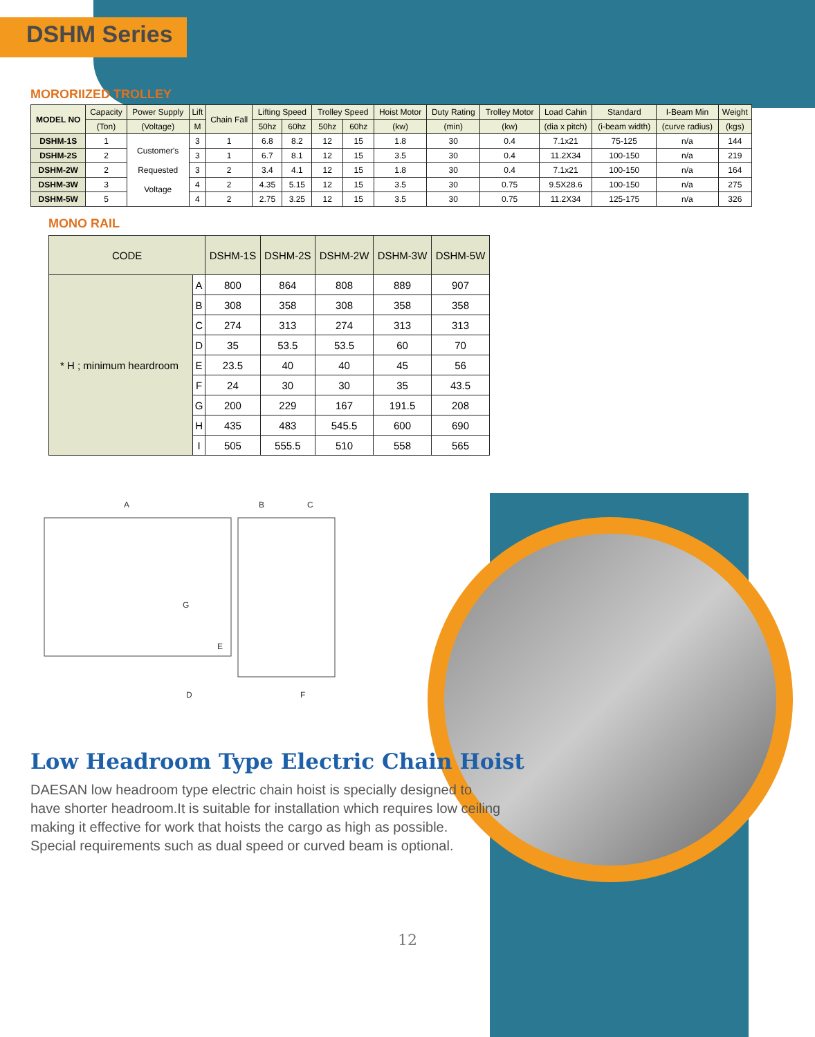DSHM Series
MORORIIZED TROLLEY
| MODEL NO | Capacity | Power Supply | Lift | Chain Fall | Lifting Speed | | Trolley Speed | | Hoist Motor | Duty Rating | Trolley Motor | Load Cahin | Standard | I-Beam Min | Weight |
| --- | --- | --- | --- | --- | --- | --- | --- | --- | --- | --- | --- | --- | --- | --- | --- |
| | (Ton) | (Voltage) | M | | 50hz | 60hz | 50hz | 60hz | (kw) | (min) | (kw) | (dia x pitch) | (i-beam width) | (curve radius) | (kgs) |
| DSHM-1S | 1 | Customer's Requested Voltage | 3 | 1 | 6.8 | 8.2 | 12 | 15 | 1.8 | 30 | 0.4 | 7.1x21 | 75-125 | n/a | 144 |
| DSHM-2S | 2 | | 3 | 1 | 6.7 | 8.1 | 12 | 15 | 3.5 | 30 | 0.4 | 11.2X34 | 100-150 | n/a | 219 |
| DSHM-2W | 2 | | 3 | 2 | 3.4 | 4.1 | 12 | 15 | 1.8 | 30 | 0.4 | 7.1x21 | 100-150 | n/a | 164 |
| DSHM-3W | 3 | | 4 | 2 | 4.35 | 5.15 | 12 | 15 | 3.5 | 30 | 0.75 | 9.5X28.6 | 100-150 | n/a | 275 |
| DSHM-5W | 5 | | 4 | 2 | 2.75 | 3.25 | 12 | 15 | 3.5 | 30 | 0.75 | 11.2X34 | 125-175 | n/a | 326 |
MONO RAIL
| CODE | | DSHM-1S | DSHM-2S | DSHM-2W | DSHM-3W | DSHM-5W |
| --- | --- | --- | --- | --- | --- | --- |
| * H ; minimum heardroom | A | 800 | 864 | 808 | 889 | 907 |
| | B | 308 | 358 | 308 | 358 | 358 |
| | C | 274 | 313 | 274 | 313 | 313 |
| | D | 35 | 53.5 | 53.5 | 60 | 70 |
| | E | 23.5 | 40 | 40 | 45 | 56 |
| | F | 24 | 30 | 30 | 35 | 43.5 |
| | G | 200 | 229 | 167 | 191.5 | 208 |
| | H | 435 | 483 | 545.5 | 600 | 690 |
| | I | 505 | 555.5 | 510 | 558 | 565 |
A
B
C
G
E
D
F
Low Headroom Type Electric Chain Hoist
DAESAN low headroom type electric chain hoist is specially designed to
have shorter headroom.It is suitable for installation which requires low ceiling
making it effective for work that hoists the cargo as high as possible.
Special requirements such as dual speed or curved beam is optional.
12